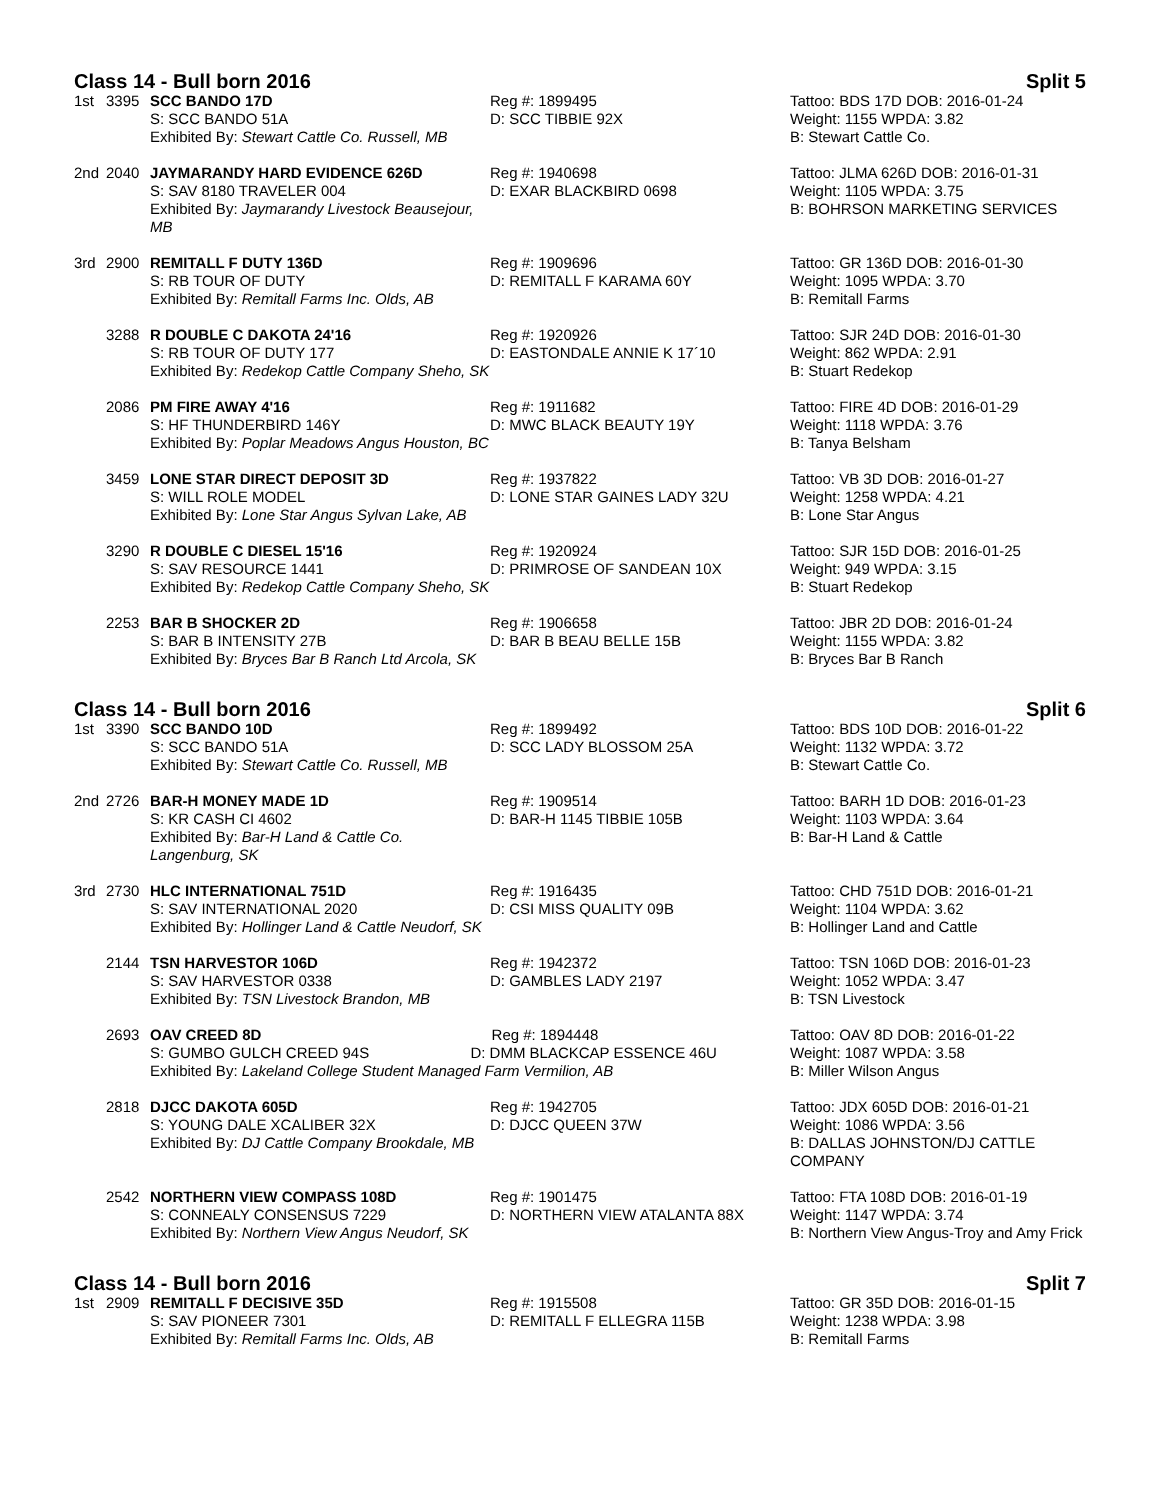Class 14 - Bull born 2016 Split 5
| 1st | 3395 | SCC BANDO 17D S: SCC BANDO 51A Exhibited By: Stewart Cattle Co. Russell, MB | Reg #: 1899495 D: SCC TIBBIE 92X | Tattoo: BDS 17D DOB: 2016-01-24 Weight: 1155 WPDA: 3.82 B: Stewart Cattle Co. |
| 2nd | 2040 | JAYMARANDY HARD EVIDENCE 626D S: SAV 8180 TRAVELER 004 Exhibited By: Jaymarandy Livestock Beausejour, MB | Reg #: 1940698 D: EXAR BLACKBIRD 0698 | Tattoo: JLMA 626D DOB: 2016-01-31 Weight: 1105 WPDA: 3.75 B: BOHRSON MARKETING SERVICES |
| 3rd | 2900 | REMITALL F DUTY 136D S: RB TOUR OF DUTY Exhibited By: Remitall Farms Inc. Olds, AB | Reg #: 1909696 D: REMITALL F KARAMA 60Y | Tattoo: GR 136D DOB: 2016-01-30 Weight: 1095 WPDA: 3.70 B: Remitall Farms |
| | 3288 | R DOUBLE C DAKOTA 24'16 S: RB TOUR OF DUTY 177 Exhibited By: Redekop Cattle Company Sheho, SK | Reg #: 1920926 D: EASTONDALE ANNIE K 17´10 | Tattoo: SJR 24D DOB: 2016-01-30 Weight: 862 WPDA: 2.91 B: Stuart Redekop |
| | 2086 | PM FIRE AWAY 4'16 S: HF THUNDERBIRD 146Y Exhibited By: Poplar Meadows Angus Houston, BC | Reg #: 1911682 D: MWC BLACK BEAUTY 19Y | Tattoo: FIRE 4D DOB: 2016-01-29 Weight: 1118 WPDA: 3.76 B: Tanya Belsham |
| | 3459 | LONE STAR DIRECT DEPOSIT 3D S: WILL ROLE MODEL Exhibited By: Lone Star Angus Sylvan Lake, AB | Reg #: 1937822 D: LONE STAR GAINES LADY 32U | Tattoo: VB 3D DOB: 2016-01-27 Weight: 1258 WPDA: 4.21 B: Lone Star Angus |
| | 3290 | R DOUBLE C DIESEL 15'16 S: SAV RESOURCE 1441 Exhibited By: Redekop Cattle Company Sheho, SK | Reg #: 1920924 D: PRIMROSE OF SANDEAN 10X | Tattoo: SJR 15D DOB: 2016-01-25 Weight: 949 WPDA: 3.15 B: Stuart Redekop |
| | 2253 | BAR B SHOCKER 2D S: BAR B INTENSITY 27B Exhibited By: Bryces Bar B Ranch Ltd Arcola, SK | Reg #: 1906658 D: BAR B BEAU BELLE 15B | Tattoo: JBR 2D DOB: 2016-01-24 Weight: 1155 WPDA: 3.82 B: Bryces Bar B Ranch |
Class 14 - Bull born 2016 Split 6
| 1st | 3390 | SCC BANDO 10D S: SCC BANDO 51A Exhibited By: Stewart Cattle Co. Russell, MB | Reg #: 1899492 D: SCC LADY BLOSSOM 25A | Tattoo: BDS 10D DOB: 2016-01-22 Weight: 1132 WPDA: 3.72 B: Stewart Cattle Co. |
| 2nd | 2726 | BAR-H MONEY MADE 1D S: KR CASH CI 4602 Exhibited By: Bar-H Land & Cattle Co. Langenburg, SK | Reg #: 1909514 D: BAR-H 1145 TIBBIE 105B | Tattoo: BARH 1D DOB: 2016-01-23 Weight: 1103 WPDA: 3.64 B: Bar-H Land & Cattle |
| 3rd | 2730 | HLC INTERNATIONAL 751D S: SAV INTERNATIONAL 2020 Exhibited By: Hollinger Land & Cattle Neudorf, SK | Reg #: 1916435 D: CSI MISS QUALITY 09B | Tattoo: CHD 751D DOB: 2016-01-21 Weight: 1104 WPDA: 3.62 B: Hollinger Land and Cattle |
| | 2144 | TSN HARVESTOR 106D S: SAV HARVESTOR 0338 Exhibited By: TSN Livestock Brandon, MB | Reg #: 1942372 D: GAMBLES LADY 2197 | Tattoo: TSN 106D DOB: 2016-01-23 Weight: 1052 WPDA: 3.47 B: TSN Livestock |
| | 2693 | OAV CREED 8D Reg #: 1894448 S: GUMBO GULCH CREED 94S D: DMM BLACKCAP ESSENCE 46U Exhibited By: Lakeland College Student Managed Farm Vermilion, AB | | Tattoo: OAV 8D DOB: 2016-01-22 Weight: 1087 WPDA: 3.58 B: Miller Wilson Angus |
| | 2818 | DJCC DAKOTA 605D S: YOUNG DALE XCALIBER 32X Exhibited By: DJ Cattle Company Brookdale, MB | Reg #: 1942705 D: DJCC QUEEN 37W | Tattoo: JDX 605D DOB: 2016-01-21 Weight: 1086 WPDA: 3.56 B: DALLAS JOHNSTON/DJ CATTLE COMPANY |
| | 2542 | NORTHERN VIEW COMPASS 108D S: CONNEALY CONSENSUS 7229 Exhibited By: Northern View Angus Neudorf, SK | Reg #: 1901475 D: NORTHERN VIEW ATALANTA 88X | Tattoo: FTA 108D DOB: 2016-01-19 Weight: 1147 WPDA: 3.74 B: Northern View Angus-Troy and Amy Frick |
Class 14 - Bull born 2016 Split 7
| 1st | 2909 | REMITALL F DECISIVE 35D S: SAV PIONEER 7301 Exhibited By: Remitall Farms Inc. Olds, AB | Reg #: 1915508 D: REMITALL F ELLEGRA 115B | Tattoo: GR 35D DOB: 2016-01-15 Weight: 1238 WPDA: 3.98 B: Remitall Farms |